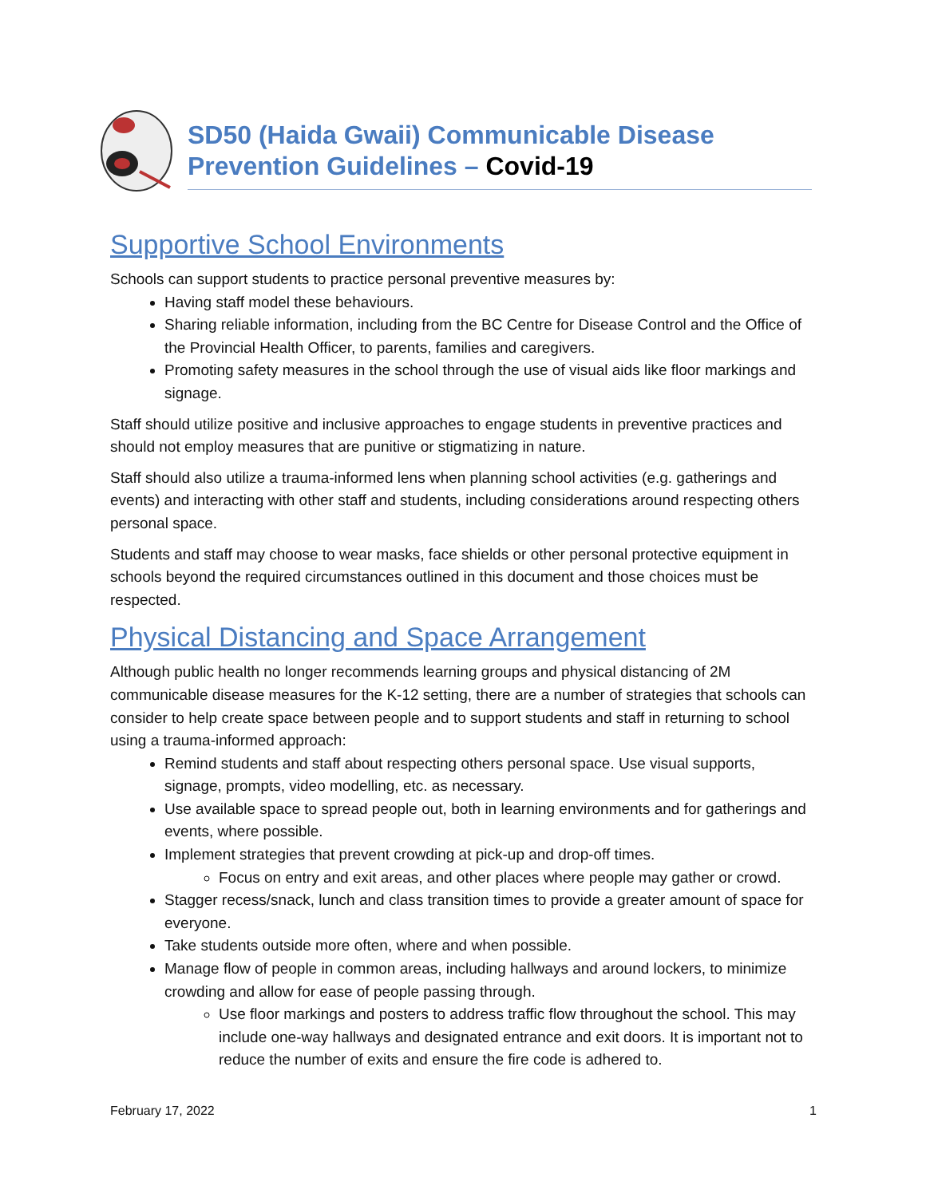SD50 (Haida Gwaii) Communicable Disease
Prevention Guidelines – Covid-19
Supportive School Environments
Schools can support students to practice personal preventive measures by:
Having staff model these behaviours.
Sharing reliable information, including from the BC Centre for Disease Control and the Office of the Provincial Health Officer, to parents, families and caregivers.
Promoting safety measures in the school through the use of visual aids like floor markings and signage.
Staff should utilize positive and inclusive approaches to engage students in preventive practices and should not employ measures that are punitive or stigmatizing in nature.
Staff should also utilize a trauma-informed lens when planning school activities (e.g. gatherings and events) and interacting with other staff and students, including considerations around respecting others personal space.
Students and staff may choose to wear masks, face shields or other personal protective equipment in schools beyond the required circumstances outlined in this document and those choices must be respected.
Physical Distancing and Space Arrangement
Although public health no longer recommends learning groups and physical distancing of 2M communicable disease measures for the K-12 setting, there are a number of strategies that schools can consider to help create space between people and to support students and staff in returning to school using a trauma-informed approach:
Remind students and staff about respecting others personal space. Use visual supports, signage, prompts, video modelling, etc. as necessary.
Use available space to spread people out, both in learning environments and for gatherings and events, where possible.
Implement strategies that prevent crowding at pick-up and drop-off times.
Focus on entry and exit areas, and other places where people may gather or crowd.
Stagger recess/snack, lunch and class transition times to provide a greater amount of space for everyone.
Take students outside more often, where and when possible.
Manage flow of people in common areas, including hallways and around lockers, to minimize crowding and allow for ease of people passing through.
Use floor markings and posters to address traffic flow throughout the school. This may include one-way hallways and designated entrance and exit doors. It is important not to reduce the number of exits and ensure the fire code is adhered to.
February 17, 2022 1